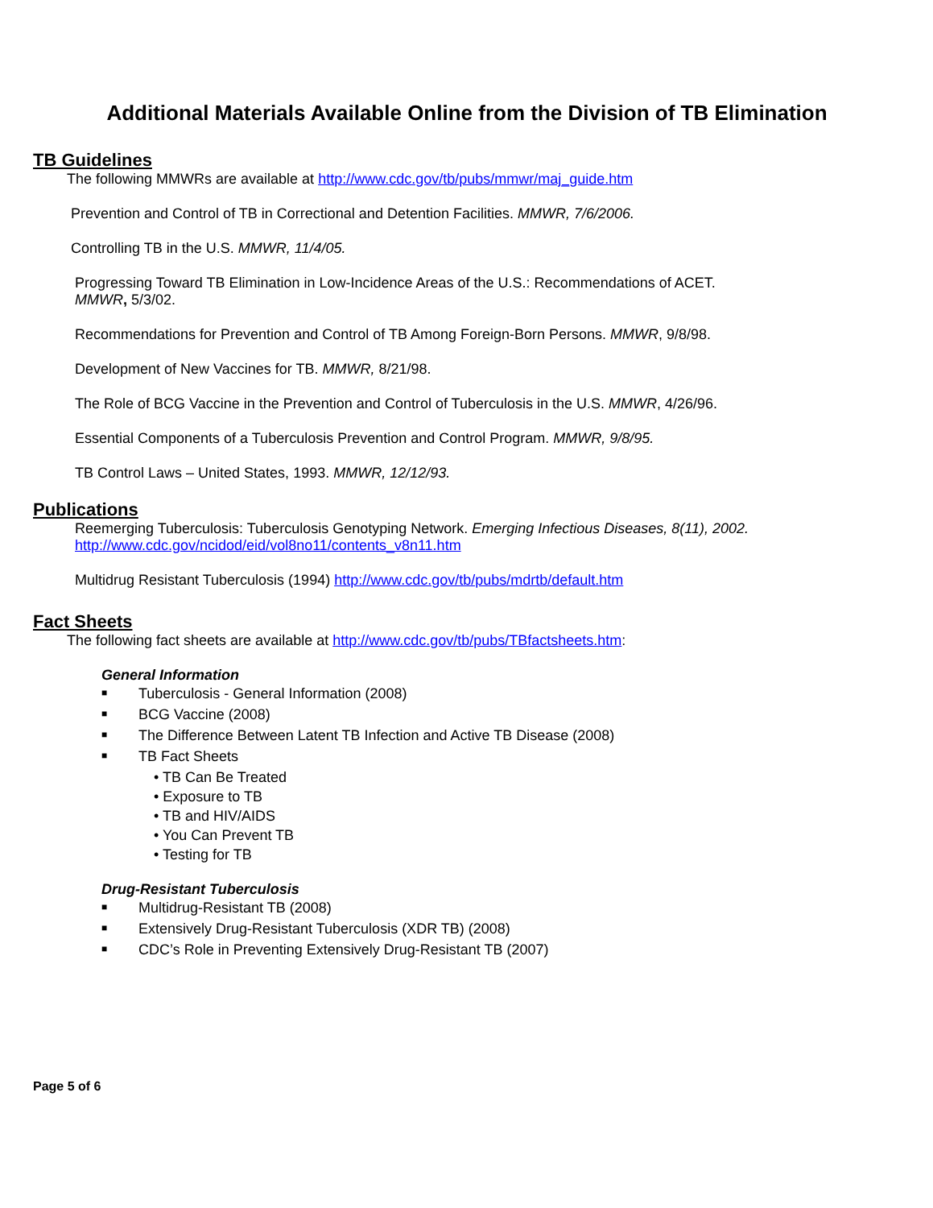Additional Materials Available Online from the Division of TB Elimination
TB Guidelines
The following MMWRs are available at http://www.cdc.gov/tb/pubs/mmwr/maj_guide.htm
Prevention and Control of TB in Correctional and Detention Facilities. MMWR, 7/6/2006.
Controlling TB in the U.S. MMWR, 11/4/05.
Progressing Toward TB Elimination in Low-Incidence Areas of the U.S.: Recommendations of ACET.
MMWR, 5/3/02.
Recommendations for Prevention and Control of TB Among Foreign-Born Persons. MMWR, 9/8/98.
Development of New Vaccines for TB. MMWR, 8/21/98.
The Role of BCG Vaccine in the Prevention and Control of Tuberculosis in the U.S. MMWR, 4/26/96.
Essential Components of a Tuberculosis Prevention and Control Program. MMWR, 9/8/95.
TB Control Laws – United States, 1993. MMWR, 12/12/93.
Publications
Reemerging Tuberculosis: Tuberculosis Genotyping Network. Emerging Infectious Diseases, 8(11), 2002.
http://www.cdc.gov/ncidod/eid/vol8no11/contents_v8n11.htm
Multidrug Resistant Tuberculosis (1994) http://www.cdc.gov/tb/pubs/mdrtb/default.htm
Fact Sheets
The following fact sheets are available at http://www.cdc.gov/tb/pubs/TBfactsheets.htm:
General Information
■ Tuberculosis - General Information (2008)
■ BCG Vaccine (2008)
■ The Difference Between Latent TB Infection and Active TB Disease (2008)
■ TB Fact Sheets
• TB Can Be Treated
• Exposure to TB
• TB and HIV/AIDS
• You Can Prevent TB
• Testing for TB
Drug-Resistant Tuberculosis
■ Multidrug-Resistant TB (2008)
■ Extensively Drug-Resistant Tuberculosis (XDR TB) (2008)
■ CDC’s Role in Preventing Extensively Drug-Resistant TB (2007)
Page 5 of 6